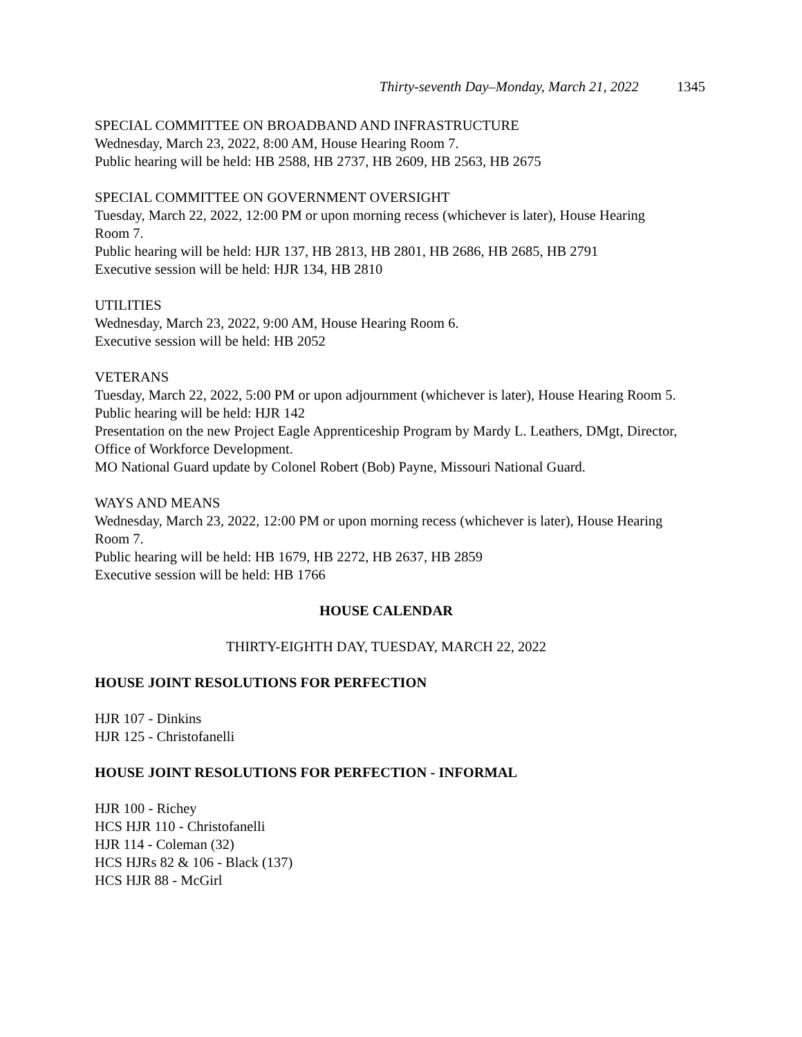Thirty-seventh Day–Monday, March 21, 2022 1345
SPECIAL COMMITTEE ON BROADBAND AND INFRASTRUCTURE
Wednesday, March 23, 2022, 8:00 AM, House Hearing Room 7.
Public hearing will be held: HB 2588, HB 2737, HB 2609, HB 2563, HB 2675
SPECIAL COMMITTEE ON GOVERNMENT OVERSIGHT
Tuesday, March 22, 2022, 12:00 PM or upon morning recess (whichever is later), House Hearing Room 7.
Public hearing will be held: HJR 137, HB 2813, HB 2801, HB 2686, HB 2685, HB 2791
Executive session will be held: HJR 134, HB 2810
UTILITIES
Wednesday, March 23, 2022, 9:00 AM, House Hearing Room 6.
Executive session will be held: HB 2052
VETERANS
Tuesday, March 22, 2022, 5:00 PM or upon adjournment (whichever is later), House Hearing Room 5.
Public hearing will be held: HJR 142
Presentation on the new Project Eagle Apprenticeship Program by Mardy L. Leathers, DMgt, Director, Office of Workforce Development.
MO National Guard update by Colonel Robert (Bob) Payne, Missouri National Guard.
WAYS AND MEANS
Wednesday, March 23, 2022, 12:00 PM or upon morning recess (whichever is later), House Hearing Room 7.
Public hearing will be held: HB 1679, HB 2272, HB 2637, HB 2859
Executive session will be held: HB 1766
HOUSE CALENDAR
THIRTY-EIGHTH DAY, TUESDAY, MARCH 22, 2022
HOUSE JOINT RESOLUTIONS FOR PERFECTION
HJR 107 - Dinkins
HJR 125 - Christofanelli
HOUSE JOINT RESOLUTIONS FOR PERFECTION - INFORMAL
HJR 100 - Richey
HCS HJR 110 - Christofanelli
HJR 114 - Coleman (32)
HCS HJRs 82 & 106 - Black (137)
HCS HJR 88 - McGirl